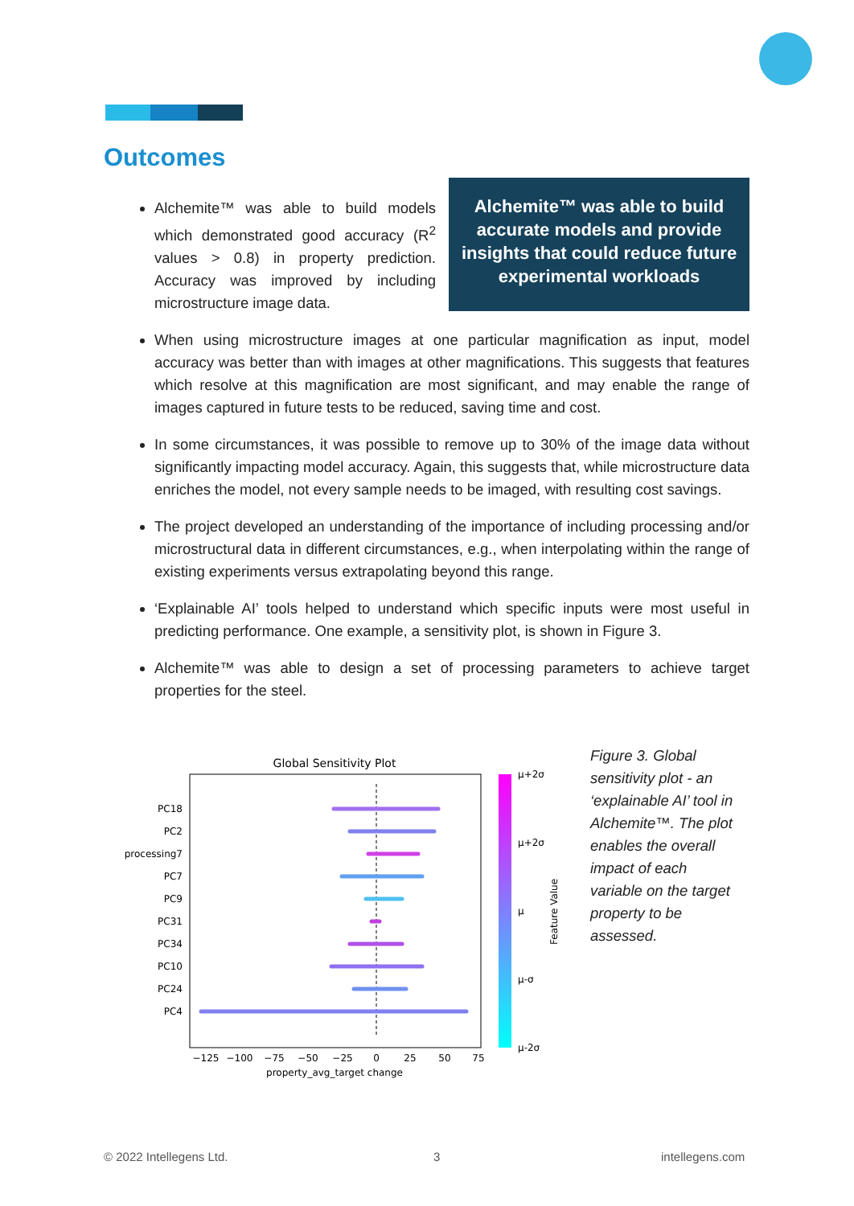Outcomes
Alchemite™ was able to build accurate models and provide insights that could reduce future experimental workloads
Alchemite™ was able to build models which demonstrated good accuracy (R<sup>2</sup> values > 0.8) in property prediction. Accuracy was improved by including microstructure image data.
When using microstructure images at one particular magnification as input, model accuracy was better than with images at other magnifications. This suggests that features which resolve at this magnification are most significant, and may enable the range of images captured in future tests to be reduced, saving time and cost.
In some circumstances, it was possible to remove up to 30% of the image data without significantly impacting model accuracy. Again, this suggests that, while microstructure data enriches the model, not every sample needs to be imaged, with resulting cost savings.
The project developed an understanding of the importance of including processing and/or microstructural data in different circumstances, e.g., when interpolating within the range of existing experiments versus extrapolating beyond this range.
‘Explainable AI’ tools helped to understand which specific inputs were most useful in predicting performance. One example, a sensitivity plot, is shown in Figure 3.
Alchemite™ was able to design a set of processing parameters to achieve target properties for the steel.
Global Sensitivity Plot
PC18
PC2
processing7
PC7
PC9
PC31
PC34
PC10
PC24
PC4
−125
−100
−75
−50
−25
0
25
50
75
property_avg_target change
μ+2σ
μ+2σ
μ
μ-σ
μ-2σ
Feature Value
Figure 3. Global sensitivity plot - an ‘explainable AI’ tool in Alchemite™. The plot enables the overall impact of each variable on the target property to be assessed.
© 2022 Intellegens Ltd. 3 intellegens.com